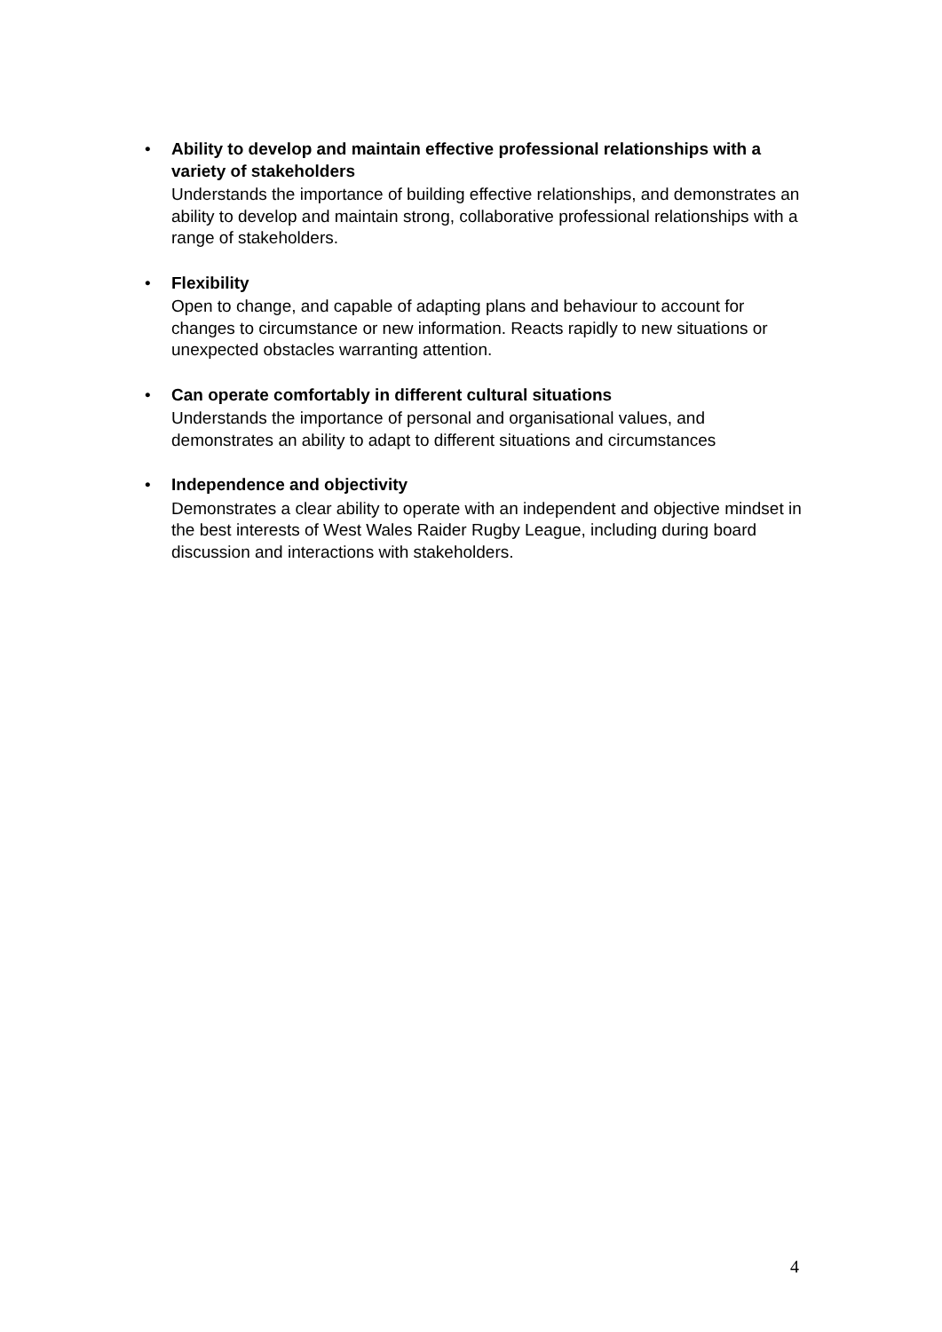•
Ability to develop and maintain effective professional relationships with a variety of stakeholders
Understands the importance of building effective relationships, and demonstrates an ability to develop and maintain strong, collaborative professional relationships with a range of stakeholders.
•
Flexibility
Open to change, and capable of adapting plans and behaviour to account for changes to circumstance or new information. Reacts rapidly to new situations or unexpected obstacles warranting attention.
•
Can operate comfortably in different cultural situations
Understands the importance of personal and organisational values, and demonstrates an ability to adapt to different situations and circumstances
•
Independence and objectivity
Demonstrates a clear ability to operate with an independent and objective mindset in the best interests of West Wales Raider Rugby League, including during board discussion and interactions with stakeholders.
4